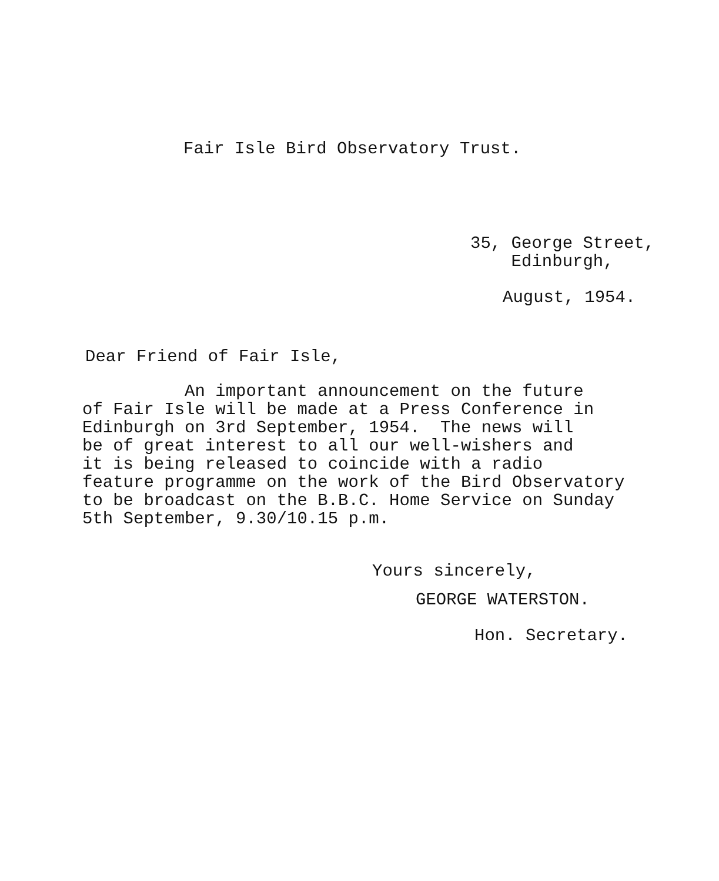Fair Isle Bird Observatory Trust.
35, George Street, Edinburgh,
August, 1954.
Dear Friend of Fair Isle,
An important announcement on the future of Fair Isle will be made at a Press Conference in Edinburgh on 3rd September, 1954. The news will be of great interest to all our well-wishers and it is being released to coincide with a radio feature programme on the work of the Bird Observatory to be broadcast on the B.B.C. Home Service on Sunday 5th September, 9.30/10.15 p.m.
Yours sincerely,
GEORGE WATERSTON.
Hon. Secretary.